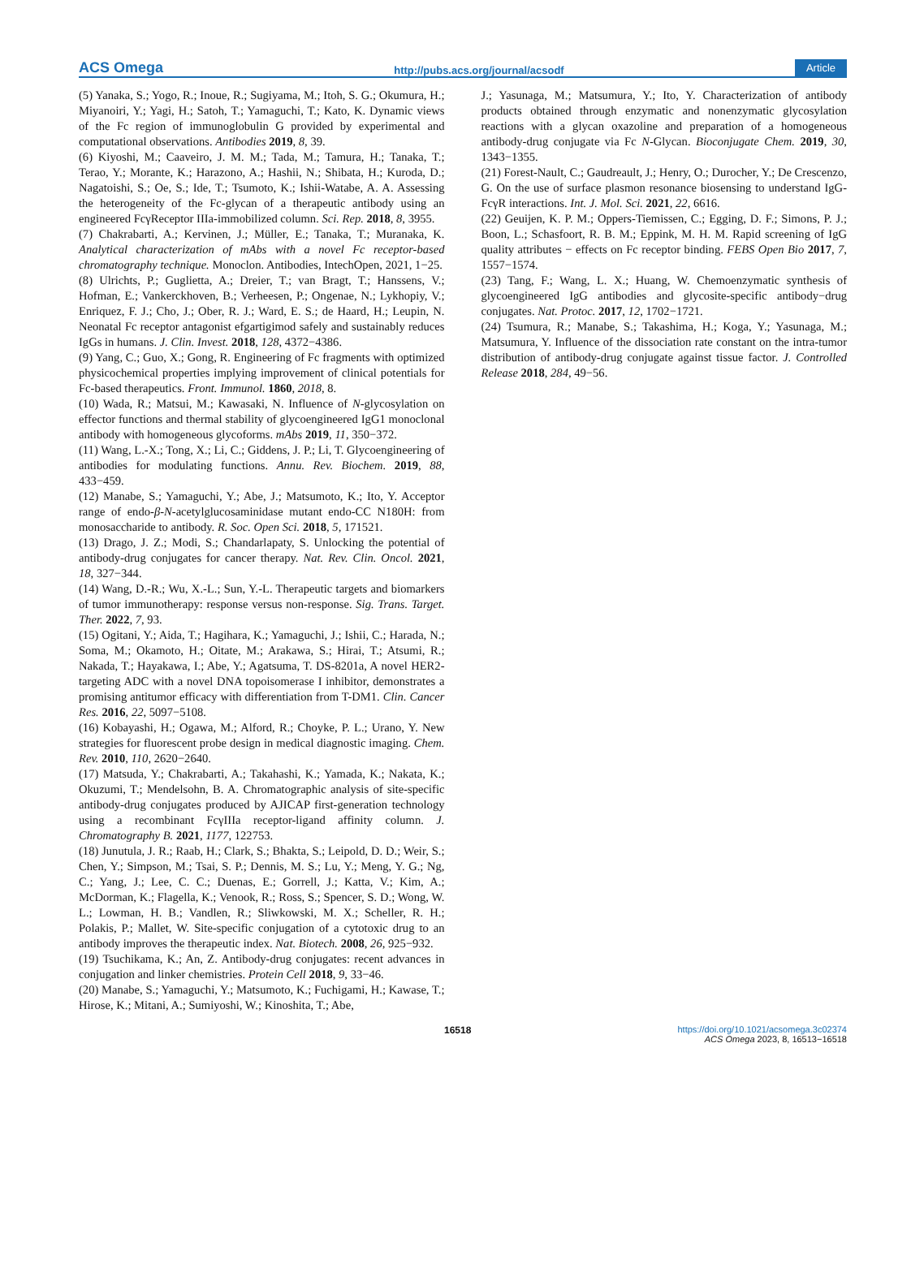ACS Omega http://pubs.acs.org/journal/acsodf Article
(5) Yanaka, S.; Yogo, R.; Inoue, R.; Sugiyama, M.; Itoh, S. G.; Okumura, H.; Miyanoiri, Y.; Yagi, H.; Satoh, T.; Yamaguchi, T.; Kato, K. Dynamic views of the Fc region of immunoglobulin G provided by experimental and computational observations. Antibodies 2019, 8, 39.
(6) Kiyoshi, M.; Caaveiro, J. M. M.; Tada, M.; Tamura, H.; Tanaka, T.; Terao, Y.; Morante, K.; Harazono, A.; Hashii, N.; Shibata, H.; Kuroda, D.; Nagatoishi, S.; Oe, S.; Ide, T.; Tsumoto, K.; Ishii-Watabe, A. A. Assessing the heterogeneity of the Fc-glycan of a therapeutic antibody using an engineered FcγReceptor IIIa-immobilized column. Sci. Rep. 2018, 8, 3955.
(7) Chakrabarti, A.; Kervinen, J.; Müller, E.; Tanaka, T.; Muranaka, K. Analytical characterization of mAbs with a novel Fc receptor-based chromatography technique. Monoclon. Antibodies, IntechOpen, 2021, 1−25.
(8) Ulrichts, P.; Guglietta, A.; Dreier, T.; van Bragt, T.; Hanssens, V.; Hofman, E.; Vankerckhoven, B.; Verheesen, P.; Ongenae, N.; Lykhopiy, V.; Enriquez, F. J.; Cho, J.; Ober, R. J.; Ward, E. S.; de Haard, H.; Leupin, N. Neonatal Fc receptor antagonist efgartigimod safely and sustainably reduces IgGs in humans. J. Clin. Invest. 2018, 128, 4372−4386.
(9) Yang, C.; Guo, X.; Gong, R. Engineering of Fc fragments with optimized physicochemical properties implying improvement of clinical potentials for Fc-based therapeutics. Front. Immunol. 1860, 2018, 8.
(10) Wada, R.; Matsui, M.; Kawasaki, N. Influence of N-glycosylation on effector functions and thermal stability of glycoengineered IgG1 monoclonal antibody with homogeneous glycoforms. mAbs 2019, 11, 350−372.
(11) Wang, L.-X.; Tong, X.; Li, C.; Giddens, J. P.; Li, T. Glycoengineering of antibodies for modulating functions. Annu. Rev. Biochem. 2019, 88, 433−459.
(12) Manabe, S.; Yamaguchi, Y.; Abe, J.; Matsumoto, K.; Ito, Y. Acceptor range of endo-β-N-acetylglucosaminidase mutant endo-CC N180H: from monosaccharide to antibody. R. Soc. Open Sci. 2018, 5, 171521.
(13) Drago, J. Z.; Modi, S.; Chandarlapaty, S. Unlocking the potential of antibody-drug conjugates for cancer therapy. Nat. Rev. Clin. Oncol. 2021, 18, 327−344.
(14) Wang, D.-R.; Wu, X.-L.; Sun, Y.-L. Therapeutic targets and biomarkers of tumor immunotherapy: response versus non-response. Sig. Trans. Target. Ther. 2022, 7, 93.
(15) Ogitani, Y.; Aida, T.; Hagihara, K.; Yamaguchi, J.; Ishii, C.; Harada, N.; Soma, M.; Okamoto, H.; Oitate, M.; Arakawa, S.; Hirai, T.; Atsumi, R.; Nakada, T.; Hayakawa, I.; Abe, Y.; Agatsuma, T. DS-8201a, A novel HER2-targeting ADC with a novel DNA topoisomerase I inhibitor, demonstrates a promising antitumor efficacy with differentiation from T-DM1. Clin. Cancer Res. 2016, 22, 5097−5108.
(16) Kobayashi, H.; Ogawa, M.; Alford, R.; Choyke, P. L.; Urano, Y. New strategies for fluorescent probe design in medical diagnostic imaging. Chem. Rev. 2010, 110, 2620−2640.
(17) Matsuda, Y.; Chakrabarti, A.; Takahashi, K.; Yamada, K.; Nakata, K.; Okuzumi, T.; Mendelsohn, B. A. Chromatographic analysis of site-specific antibody-drug conjugates produced by AJICAP first-generation technology using a recombinant FcγIIIa receptor-ligand affinity column. J. Chromatography B. 2021, 1177, 122753.
(18) Junutula, J. R.; Raab, H.; Clark, S.; Bhakta, S.; Leipold, D. D.; Weir, S.; Chen, Y.; Simpson, M.; Tsai, S. P.; Dennis, M. S.; Lu, Y.; Meng, Y. G.; Ng, C.; Yang, J.; Lee, C. C.; Duenas, E.; Gorrell, J.; Katta, V.; Kim, A.; McDorman, K.; Flagella, K.; Venook, R.; Ross, S.; Spencer, S. D.; Wong, W. L.; Lowman, H. B.; Vandlen, R.; Sliwkowski, M. X.; Scheller, R. H.; Polakis, P.; Mallet, W. Site-specific conjugation of a cytotoxic drug to an antibody improves the therapeutic index. Nat. Biotech. 2008, 26, 925−932.
(19) Tsuchikama, K.; An, Z. Antibody-drug conjugates: recent advances in conjugation and linker chemistries. Protein Cell 2018, 9, 33−46.
(20) Manabe, S.; Yamaguchi, Y.; Matsumoto, K.; Fuchigami, H.; Kawase, T.; Hirose, K.; Mitani, A.; Sumiyoshi, W.; Kinoshita, T.; Abe,
J.; Yasunaga, M.; Matsumura, Y.; Ito, Y. Characterization of antibody products obtained through enzymatic and nonenzymatic glycosylation reactions with a glycan oxazoline and preparation of a homogeneous antibody-drug conjugate via Fc N-Glycan. Bioconjugate Chem. 2019, 30, 1343−1355.
(21) Forest-Nault, C.; Gaudreault, J.; Henry, O.; Durocher, Y.; De Crescenzo, G. On the use of surface plasmon resonance biosensing to understand IgG-FcγR interactions. Int. J. Mol. Sci. 2021, 22, 6616.
(22) Geuijen, K. P. M.; Oppers-Tiemissen, C.; Egging, D. F.; Simons, P. J.; Boon, L.; Schasfoort, R. B. M.; Eppink, M. H. M. Rapid screening of IgG quality attributes − effects on Fc receptor binding. FEBS Open Bio 2017, 7, 1557−1574.
(23) Tang, F.; Wang, L. X.; Huang, W. Chemoenzymatic synthesis of glycoengineered IgG antibodies and glycosite-specific antibody−drug conjugates. Nat. Protoc. 2017, 12, 1702−1721.
(24) Tsumura, R.; Manabe, S.; Takashima, H.; Koga, Y.; Yasunaga, M.; Matsumura, Y. Influence of the dissociation rate constant on the intra-tumor distribution of antibody-drug conjugate against tissue factor. J. Controlled Release 2018, 284, 49−56.
16518 https://doi.org/10.1021/acsomega.3c02374
ACS Omega 2023, 8, 16513−16518